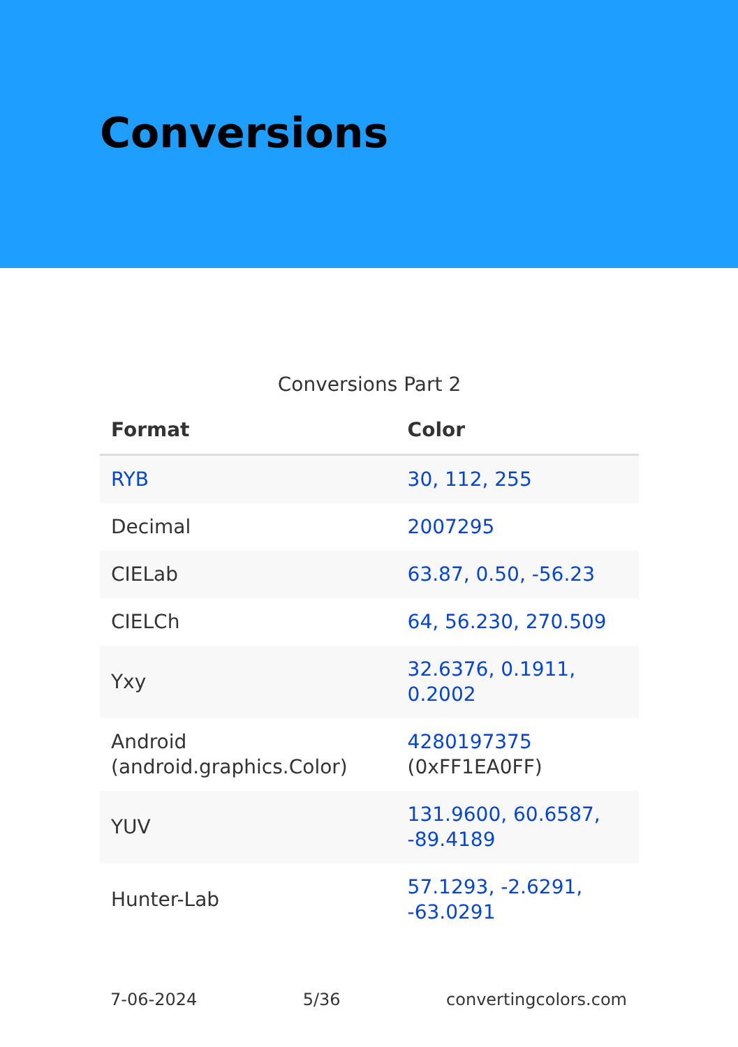Conversions
Conversions Part 2
| Format | Color |
| --- | --- |
| RYB | 30, 112, 255 |
| Decimal | 2007295 |
| CIELab | 63.87, 0.50, -56.23 |
| CIELCh | 64, 56.230, 270.509 |
| Yxy | 32.6376, 0.1911, 0.2002 |
| Android (android.graphics.Color) | 4280197375 (0xFF1EA0FF) |
| YUV | 131.9600, 60.6587, -89.4189 |
| Hunter-Lab | 57.1293, -2.6291, -63.0291 |
7-06-2024 5/36 convertingcolors.com